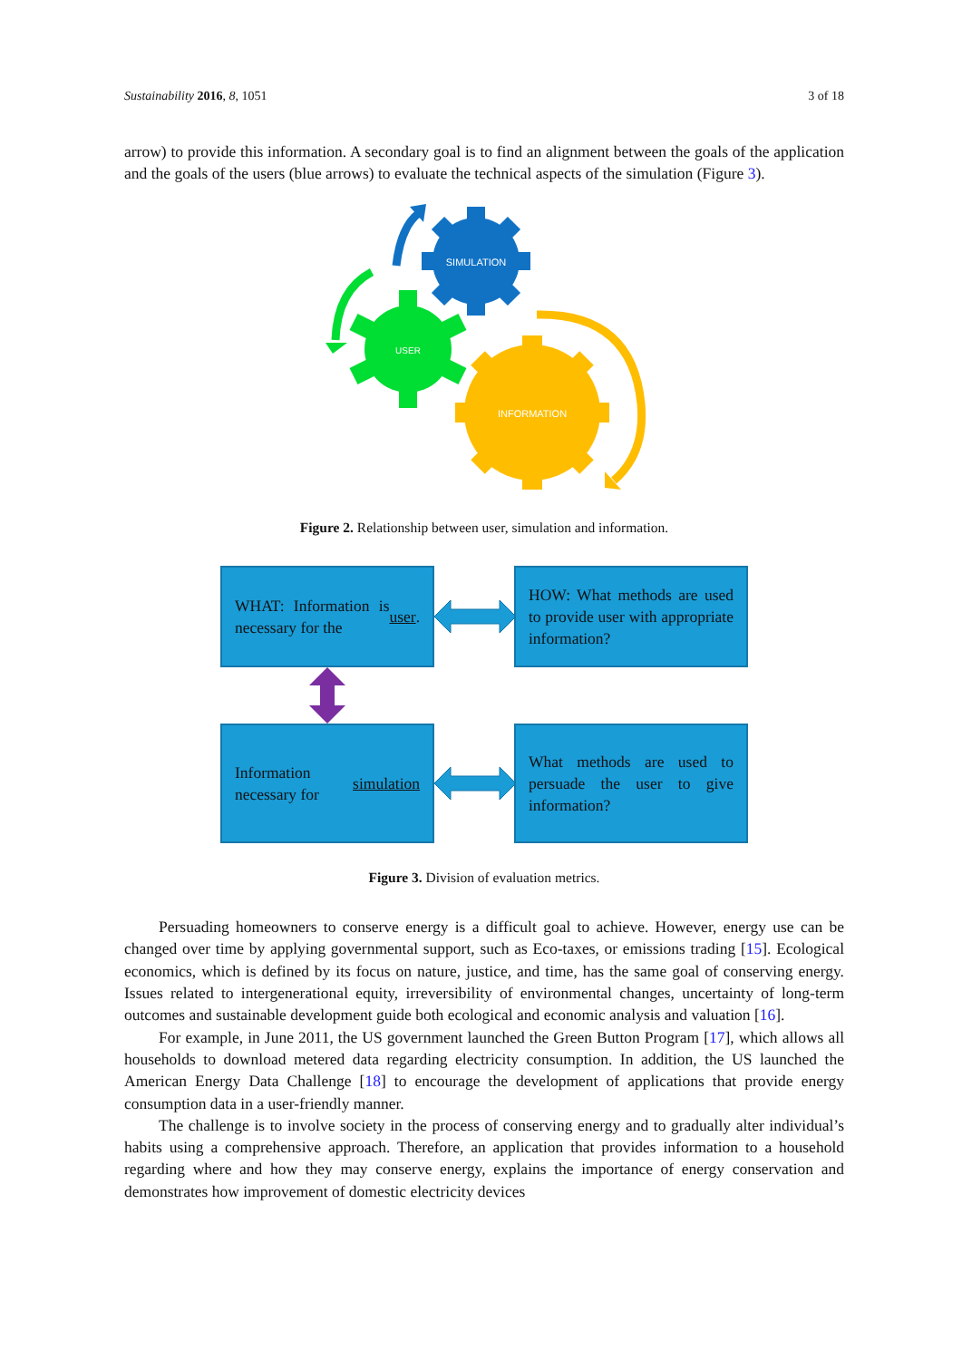Sustainability 2016, 8, 1051 3 of 18
arrow) to provide this information. A secondary goal is to find an alignment between the goals of the application and the goals of the users (blue arrows) to evaluate the technical aspects of the simulation (Figure 3).
SIMULATION
USER
INFORMATION
Figure 2. Relationship between user, simulation and information.
WHAT: Information is necessary for the user.
HOW: What methods are used to provide user with appropriate information?
Information necessary for simulation
What methods are used to persuade the user to give information?
Figure 3. Division of evaluation metrics.
Persuading homeowners to conserve energy is a difficult goal to achieve. However, energy use can be changed over time by applying governmental support, such as Eco-taxes, or emissions trading [15]. Ecological economics, which is defined by its focus on nature, justice, and time, has the same goal of conserving energy. Issues related to intergenerational equity, irreversibility of environmental changes, uncertainty of long-term outcomes and sustainable development guide both ecological and economic analysis and valuation [16].
For example, in June 2011, the US government launched the Green Button Program [17], which allows all households to download metered data regarding electricity consumption. In addition, the US launched the American Energy Data Challenge [18] to encourage the development of applications that provide energy consumption data in a user-friendly manner.
The challenge is to involve society in the process of conserving energy and to gradually alter individual’s habits using a comprehensive approach. Therefore, an application that provides information to a household regarding where and how they may conserve energy, explains the importance of energy conservation and demonstrates how improvement of domestic electricity devices